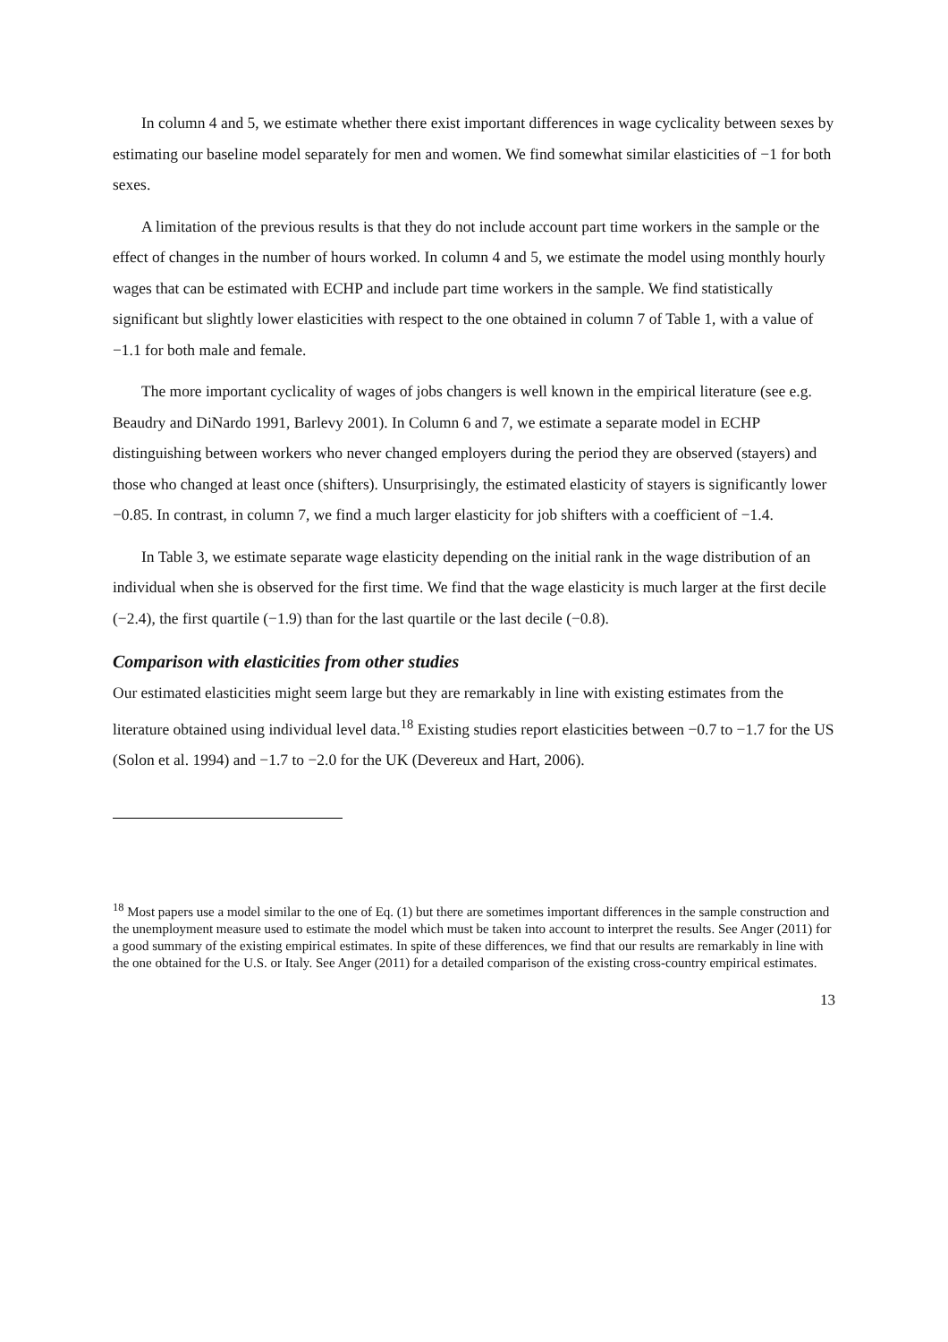In column 4 and 5, we estimate whether there exist important differences in wage cyclicality between sexes by estimating our baseline model separately for men and women. We find somewhat similar elasticities of −1 for both sexes.
A limitation of the previous results is that they do not include account part time workers in the sample or the effect of changes in the number of hours worked. In column 4 and 5, we estimate the model using monthly hourly wages that can be estimated with ECHP and include part time workers in the sample. We find statistically significant but slightly lower elasticities with respect to the one obtained in column 7 of Table 1, with a value of −1.1 for both male and female.
The more important cyclicality of wages of jobs changers is well known in the empirical literature (see e.g. Beaudry and DiNardo 1991, Barlevy 2001). In Column 6 and 7, we estimate a separate model in ECHP distinguishing between workers who never changed employers during the period they are observed (stayers) and those who changed at least once (shifters). Unsurprisingly, the estimated elasticity of stayers is significantly lower −0.85. In contrast, in column 7, we find a much larger elasticity for job shifters with a coefficient of −1.4.
In Table 3, we estimate separate wage elasticity depending on the initial rank in the wage distribution of an individual when she is observed for the first time. We find that the wage elasticity is much larger at the first decile (−2.4), the first quartile (−1.9) than for the last quartile or the last decile (−0.8).
Comparison with elasticities from other studies
Our estimated elasticities might seem large but they are remarkably in line with existing estimates from the literature obtained using individual level data.<sup>18</sup> Existing studies report elasticities between −0.7 to −1.7 for the US (Solon et al. 1994) and −1.7 to −2.0 for the UK (Devereux and Hart, 2006).
<sup>18</sup> Most papers use a model similar to the one of Eq. (1) but there are sometimes important differences in the sample construction and the unemployment measure used to estimate the model which must be taken into account to interpret the results. See Anger (2011) for a good summary of the existing empirical estimates. In spite of these differences, we find that our results are remarkably in line with the one obtained for the U.S. or Italy. See Anger (2011) for a detailed comparison of the existing cross-country empirical estimates.
13